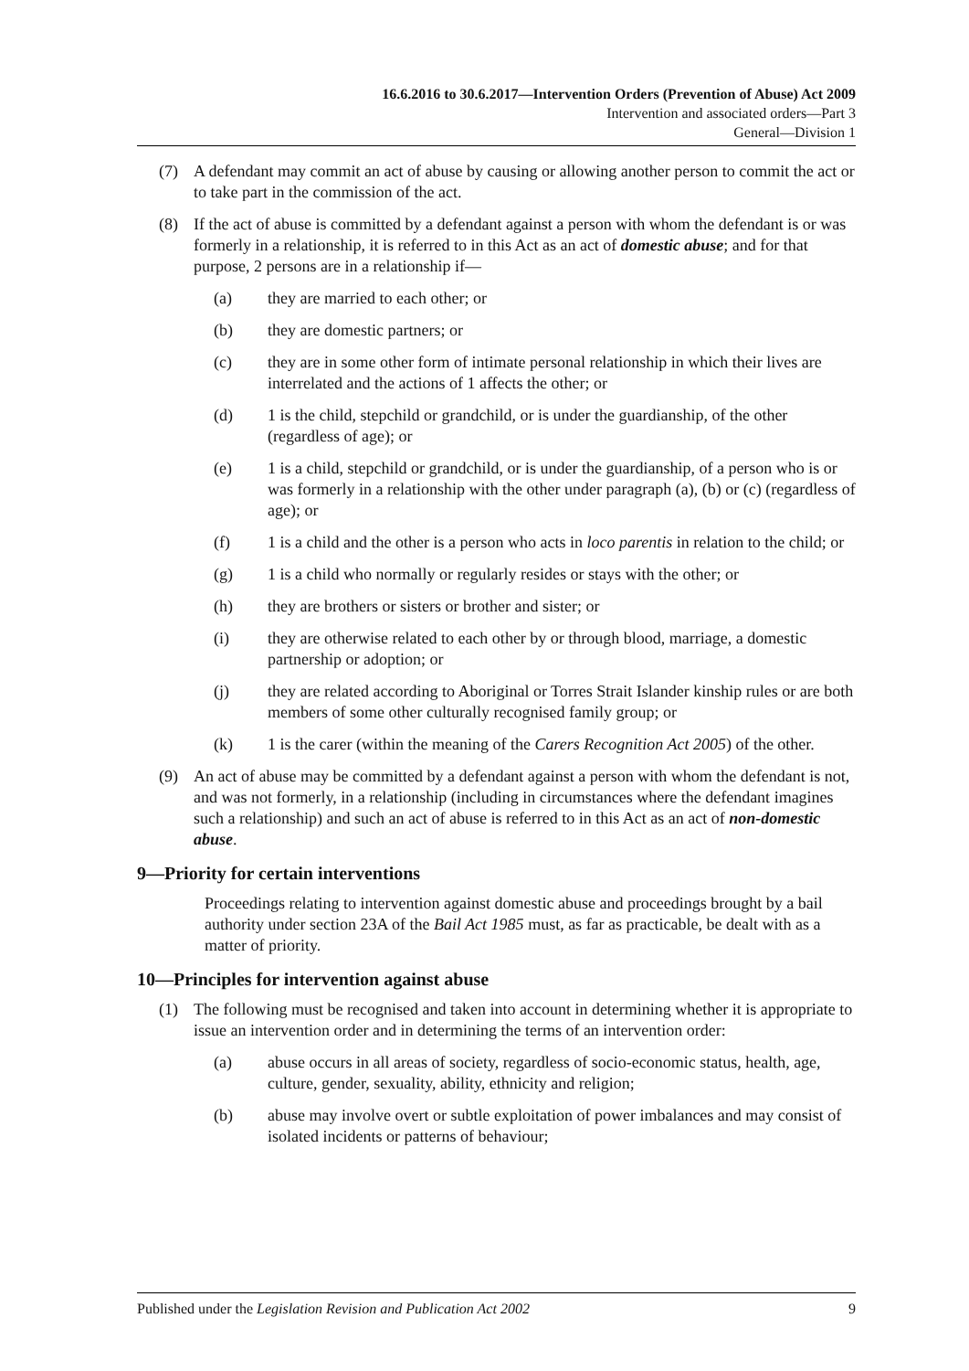16.6.2016 to 30.6.2017—Intervention Orders (Prevention of Abuse) Act 2009
Intervention and associated orders—Part 3
General—Division 1
(7) A defendant may commit an act of abuse by causing or allowing another person to commit the act or to take part in the commission of the act.
(8) If the act of abuse is committed by a defendant against a person with whom the defendant is or was formerly in a relationship, it is referred to in this Act as an act of domestic abuse; and for that purpose, 2 persons are in a relationship if—
(a) they are married to each other; or
(b) they are domestic partners; or
(c) they are in some other form of intimate personal relationship in which their lives are interrelated and the actions of 1 affects the other; or
(d) 1 is the child, stepchild or grandchild, or is under the guardianship, of the other (regardless of age); or
(e) 1 is a child, stepchild or grandchild, or is under the guardianship, of a person who is or was formerly in a relationship with the other under paragraph (a), (b) or (c) (regardless of age); or
(f) 1 is a child and the other is a person who acts in loco parentis in relation to the child; or
(g) 1 is a child who normally or regularly resides or stays with the other; or
(h) they are brothers or sisters or brother and sister; or
(i) they are otherwise related to each other by or through blood, marriage, a domestic partnership or adoption; or
(j) they are related according to Aboriginal or Torres Strait Islander kinship rules or are both members of some other culturally recognised family group; or
(k) 1 is the carer (within the meaning of the Carers Recognition Act 2005) of the other.
(9) An act of abuse may be committed by a defendant against a person with whom the defendant is not, and was not formerly, in a relationship (including in circumstances where the defendant imagines such a relationship) and such an act of abuse is referred to in this Act as an act of non-domestic abuse.
9—Priority for certain interventions
Proceedings relating to intervention against domestic abuse and proceedings brought by a bail authority under section 23A of the Bail Act 1985 must, as far as practicable, be dealt with as a matter of priority.
10—Principles for intervention against abuse
(1) The following must be recognised and taken into account in determining whether it is appropriate to issue an intervention order and in determining the terms of an intervention order:
(a) abuse occurs in all areas of society, regardless of socio-economic status, health, age, culture, gender, sexuality, ability, ethnicity and religion;
(b) abuse may involve overt or subtle exploitation of power imbalances and may consist of isolated incidents or patterns of behaviour;
Published under the Legislation Revision and Publication Act 2002 9